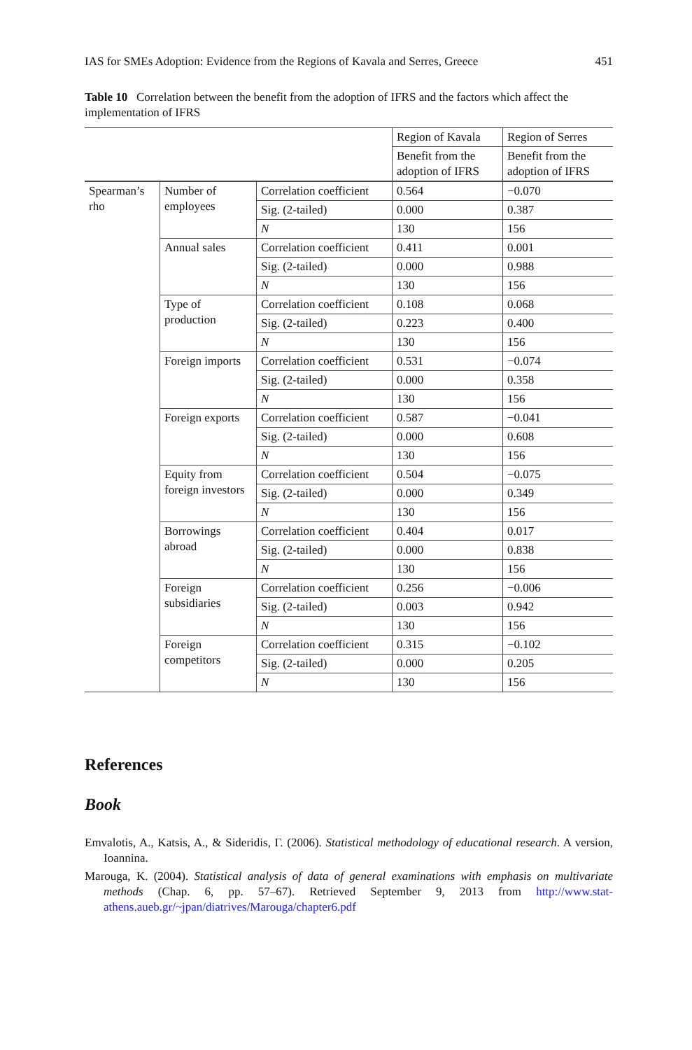IAS for SMEs Adoption: Evidence from the Regions of Kavala and Serres, Greece 451
Table 10 Correlation between the benefit from the adoption of IFRS and the factors which affect the implementation of IFRS
| | | | Region of Kavala | Region of Serres |
| | | | Benefit from the adoption of IFRS | Benefit from the adoption of IFRS |
| Spearman’s rho | Number of employees | Correlation coefficient | 0.564 | −0.070 |
| | | Sig. (2-tailed) | 0.000 | 0.387 |
| | | N | 130 | 156 |
| | Annual sales | Correlation coefficient | 0.411 | 0.001 |
| | | Sig. (2-tailed) | 0.000 | 0.988 |
| | | N | 130 | 156 |
| | Type of production | Correlation coefficient | 0.108 | 0.068 |
| | | Sig. (2-tailed) | 0.223 | 0.400 |
| | | N | 130 | 156 |
| | Foreign imports | Correlation coefficient | 0.531 | −0.074 |
| | | Sig. (2-tailed) | 0.000 | 0.358 |
| | | N | 130 | 156 |
| | Foreign exports | Correlation coefficient | 0.587 | −0.041 |
| | | Sig. (2-tailed) | 0.000 | 0.608 |
| | | N | 130 | 156 |
| | Equity from foreign investors | Correlation coefficient | 0.504 | −0.075 |
| | | Sig. (2-tailed) | 0.000 | 0.349 |
| | | N | 130 | 156 |
| | Borrowings abroad | Correlation coefficient | 0.404 | 0.017 |
| | | Sig. (2-tailed) | 0.000 | 0.838 |
| | | N | 130 | 156 |
| | Foreign subsidiaries | Correlation coefficient | 0.256 | −0.006 |
| | | Sig. (2-tailed) | 0.003 | 0.942 |
| | | N | 130 | 156 |
| | Foreign competitors | Correlation coefficient | 0.315 | −0.102 |
| | | Sig. (2-tailed) | 0.000 | 0.205 |
| | | N | 130 | 156 |
References
Book
Emvalotis, A., Katsis, A., & Sideridis, Γ. (2006). Statistical methodology of educational research. A version, Ioannina.
Marouga, K. (2004). Statistical analysis of data of general examinations with emphasis on multivariate methods (Chap. 6, pp. 57–67). Retrieved September 9, 2013 from http://www.stat-athens.aueb.gr/~jpan/diatrives/Marouga/chapter6.pdf